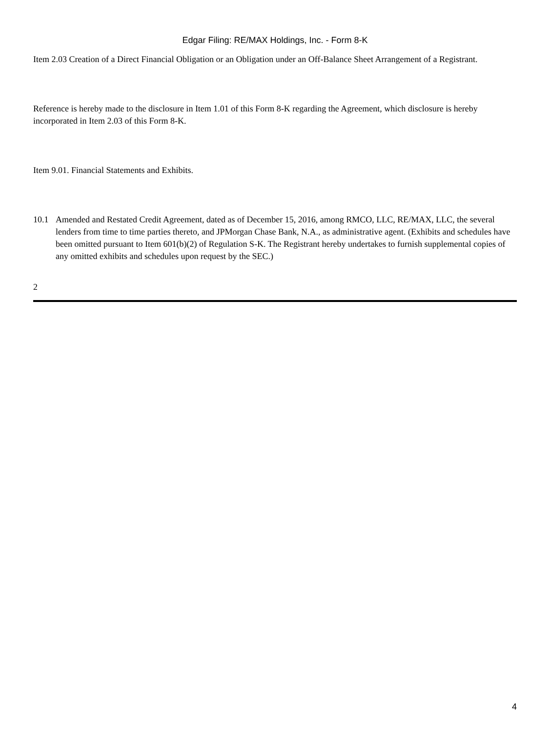Edgar Filing: RE/MAX Holdings, Inc. - Form 8-K
Item 2.03 Creation of a Direct Financial Obligation or an Obligation under an Off-Balance Sheet Arrangement of a Registrant.
Reference is hereby made to the disclosure in Item 1.01 of this Form 8-K regarding the Agreement, which disclosure is hereby incorporated in Item 2.03 of this Form 8-K.
Item 9.01. Financial Statements and Exhibits.
10.1 Amended and Restated Credit Agreement, dated as of December 15, 2016, among RMCO, LLC, RE/MAX, LLC, the several lenders from time to time parties thereto, and JPMorgan Chase Bank, N.A., as administrative agent. (Exhibits and schedules have been omitted pursuant to Item 601(b)(2) of Regulation S-K. The Registrant hereby undertakes to furnish supplemental copies of any omitted exhibits and schedules upon request by the SEC.)
2
4